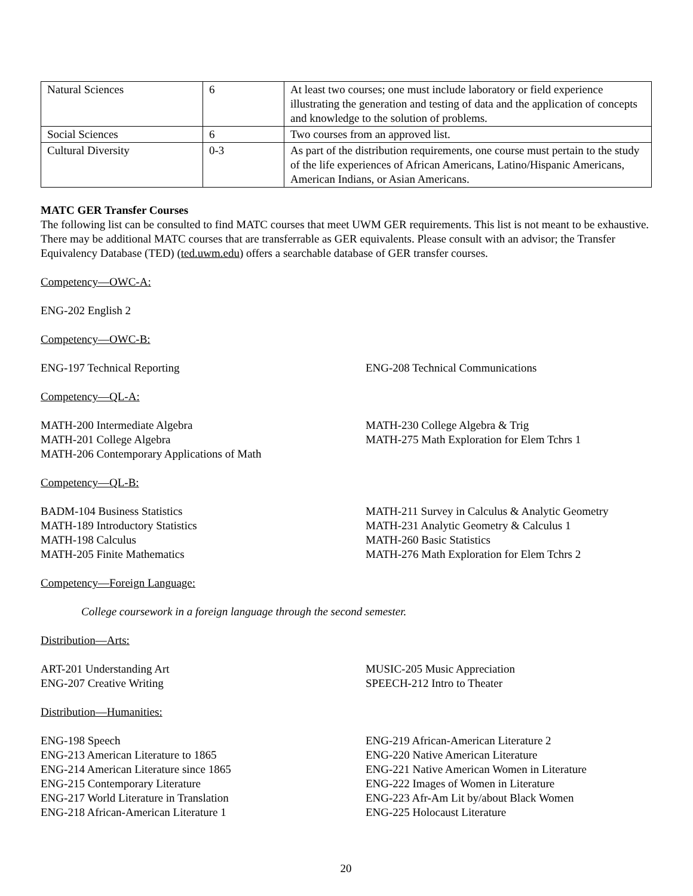| Natural Sciences | 6 | At least two courses; one must include laboratory or field experience illustrating the generation and testing of data and the application of concepts and knowledge to the solution of problems. |
| Social Sciences | 6 | Two courses from an approved list. |
| Cultural Diversity | 0-3 | As part of the distribution requirements, one course must pertain to the study of the life experiences of African Americans, Latino/Hispanic Americans, American Indians, or Asian Americans. |
MATC GER Transfer Courses
The following list can be consulted to find MATC courses that meet UWM GER requirements. This list is not meant to be exhaustive. There may be additional MATC courses that are transferrable as GER equivalents. Please consult with an advisor; the Transfer Equivalency Database (TED) (ted.uwm.edu) offers a searchable database of GER transfer courses.
Competency—OWC-A:
ENG-202 English 2
Competency—OWC-B:
ENG-197 Technical Reporting ENG-208 Technical Communications
Competency—QL-A:
MATH-200 Intermediate Algebra
MATH-201 College Algebra
MATH-206 Contemporary Applications of Math
MATH-230 College Algebra & Trig
MATH-275 Math Exploration for Elem Tchrs 1
Competency—QL-B:
BADM-104 Business Statistics
MATH-189 Introductory Statistics
MATH-198 Calculus
MATH-205 Finite Mathematics
MATH-211 Survey in Calculus & Analytic Geometry
MATH-231 Analytic Geometry & Calculus 1
MATH-260 Basic Statistics
MATH-276 Math Exploration for Elem Tchrs 2
Competency—Foreign Language:
College coursework in a foreign language through the second semester.
Distribution—Arts:
ART-201 Understanding Art
ENG-207 Creative Writing
MUSIC-205 Music Appreciation
SPEECH-212 Intro to Theater
Distribution—Humanities:
ENG-198 Speech
ENG-213 American Literature to 1865
ENG-214 American Literature since 1865
ENG-215 Contemporary Literature
ENG-217 World Literature in Translation
ENG-218 African-American Literature 1
ENG-219 African-American Literature 2
ENG-220 Native American Literature
ENG-221 Native American Women in Literature
ENG-222 Images of Women in Literature
ENG-223 Afr-Am Lit by/about Black Women
ENG-225 Holocaust Literature
20